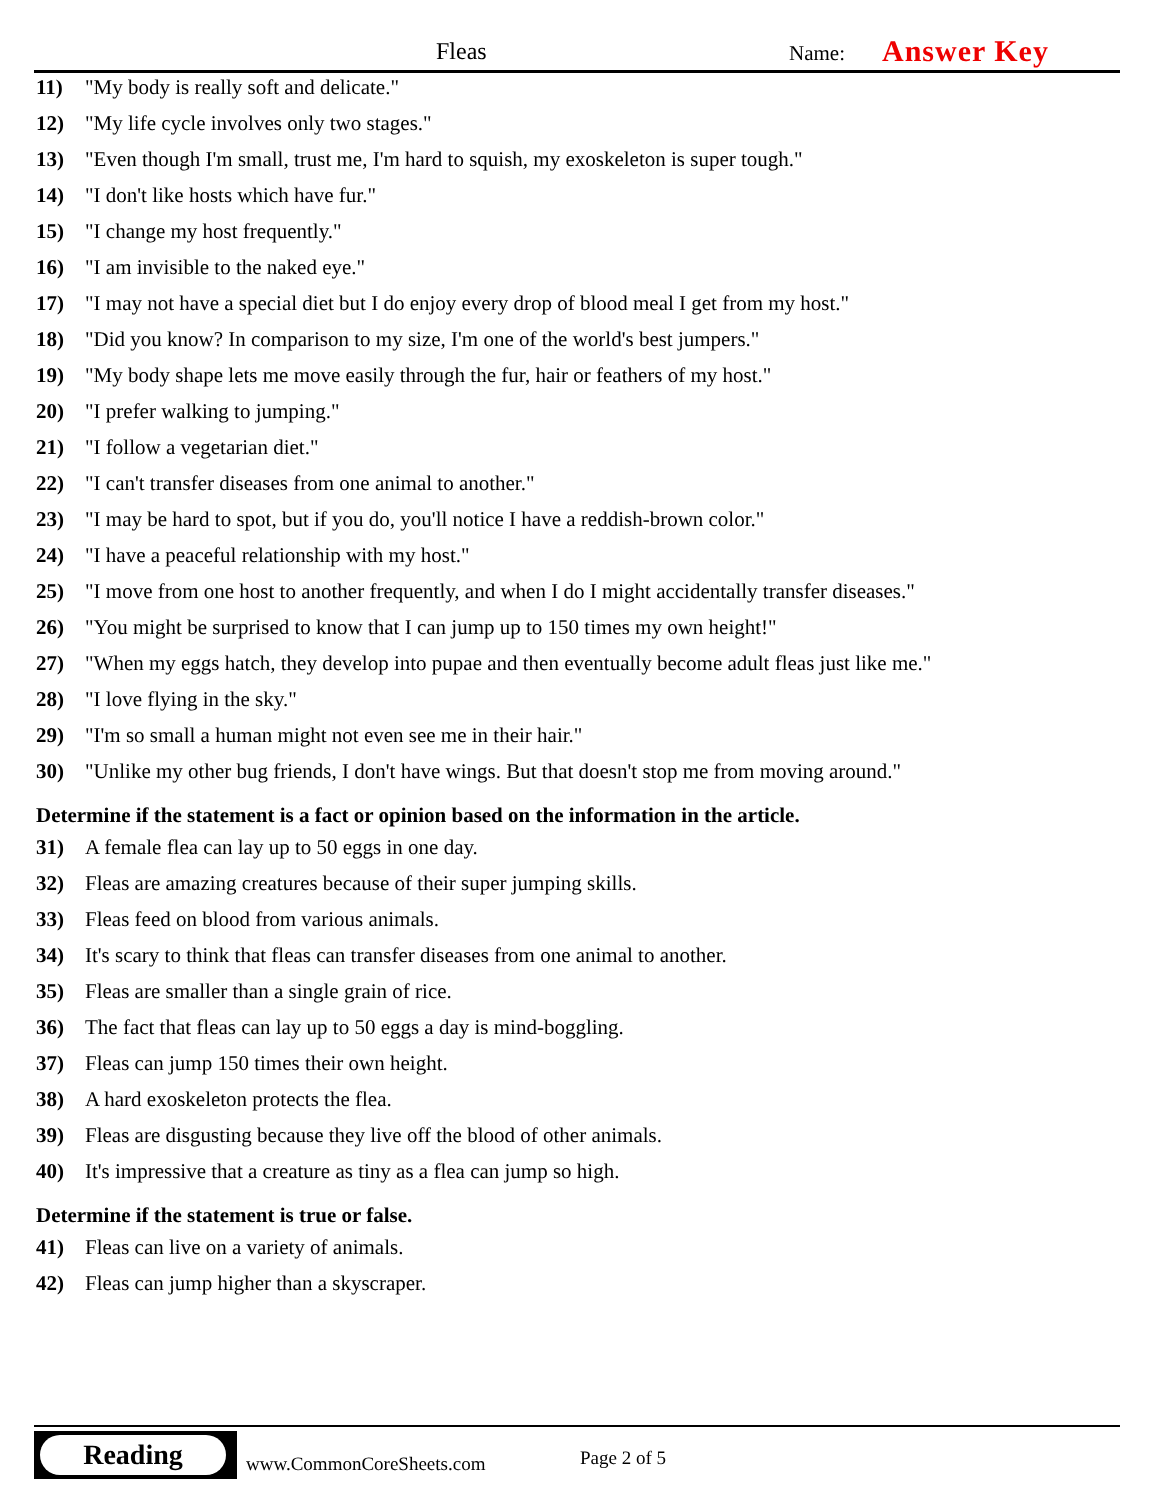Fleas Name: Answer Key
11) "My body is really soft and delicate."
12) "My life cycle involves only two stages."
13) "Even though I'm small, trust me, I'm hard to squish, my exoskeleton is super tough."
14) "I don't like hosts which have fur."
15) "I change my host frequently."
16) "I am invisible to the naked eye."
17) "I may not have a special diet but I do enjoy every drop of blood meal I get from my host."
18) "Did you know? In comparison to my size, I'm one of the world's best jumpers."
19) "My body shape lets me move easily through the fur, hair or feathers of my host."
20) "I prefer walking to jumping."
21) "I follow a vegetarian diet."
22) "I can't transfer diseases from one animal to another."
23) "I may be hard to spot, but if you do, you'll notice I have a reddish-brown color."
24) "I have a peaceful relationship with my host."
25) "I move from one host to another frequently, and when I do I might accidentally transfer diseases."
26) "You might be surprised to know that I can jump up to 150 times my own height!"
27) "When my eggs hatch, they develop into pupae and then eventually become adult fleas just like me."
28) "I love flying in the sky."
29) "I'm so small a human might not even see me in their hair."
30) "Unlike my other bug friends, I don't have wings. But that doesn't stop me from moving around."
Determine if the statement is a fact or opinion based on the information in the article.
31) A female flea can lay up to 50 eggs in one day.
32) Fleas are amazing creatures because of their super jumping skills.
33) Fleas feed on blood from various animals.
34) It's scary to think that fleas can transfer diseases from one animal to another.
35) Fleas are smaller than a single grain of rice.
36) The fact that fleas can lay up to 50 eggs a day is mind-boggling.
37) Fleas can jump 150 times their own height.
38) A hard exoskeleton protects the flea.
39) Fleas are disgusting because they live off the blood of other animals.
40) It's impressive that a creature as tiny as a flea can jump so high.
Determine if the statement is true or false.
41) Fleas can live on a variety of animals.
42) Fleas can jump higher than a skyscraper.
Reading
www.CommonCoreSheets.com Page 2 of 5